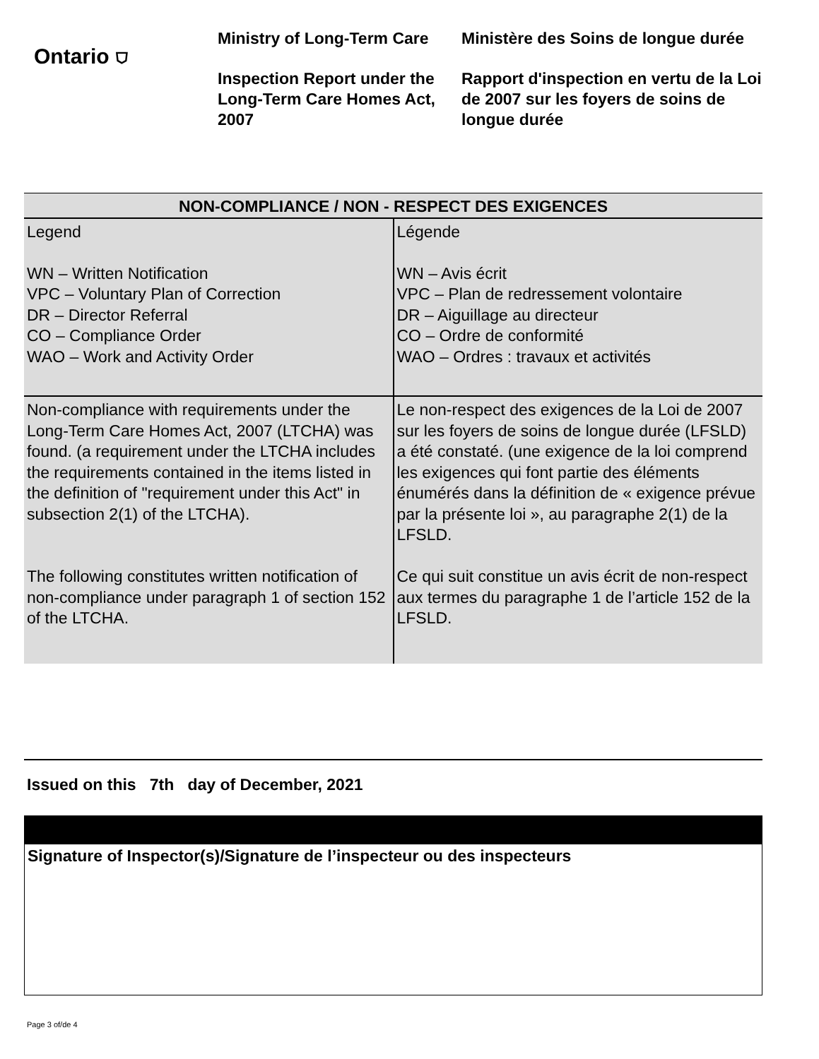Ontario ⛉
Ministry of Long-Term Care
Inspection Report under the Long-Term Care Homes Act, 2007
Ministère des Soins de longue durée
Rapport d'inspection en vertu de la Loi de 2007 sur les foyers de soins de longue durée
| NON-COMPLIANCE / NON - RESPECT DES EXIGENCES | |
| --- | --- |
| Legend WN – Written Notification VPC – Voluntary Plan of Correction DR – Director Referral CO – Compliance Order WAO – Work and Activity Order | Légende WN – Avis écrit VPC – Plan de redressement volontaire DR – Aiguillage au directeur CO – Ordre de conformité WAO – Ordres : travaux et activités |
| Non-compliance with requirements under the Long-Term Care Homes Act, 2007 (LTCHA) was found. (a requirement under the LTCHA includes the requirements contained in the items listed in the definition of "requirement under this Act" in subsection 2(1) of the LTCHA). The following constitutes written notification of non-compliance under paragraph 1 of section 152 of the LTCHA. | Le non-respect des exigences de la Loi de 2007 sur les foyers de soins de longue durée (LFSLD) a été constaté. (une exigence de la loi comprend les exigences qui font partie des éléments énumérés dans la définition de « exigence prévue par la présente loi », au paragraphe 2(1) de la LFSLD. Ce qui suit constitue un avis écrit de non-respect aux termes du paragraphe 1 de l’article 152 de la LFSLD. |
Issued on this 7th day of December, 2021
Signature of Inspector(s)/Signature de l’inspecteur ou des inspecteurs
Page 3 of/de 4